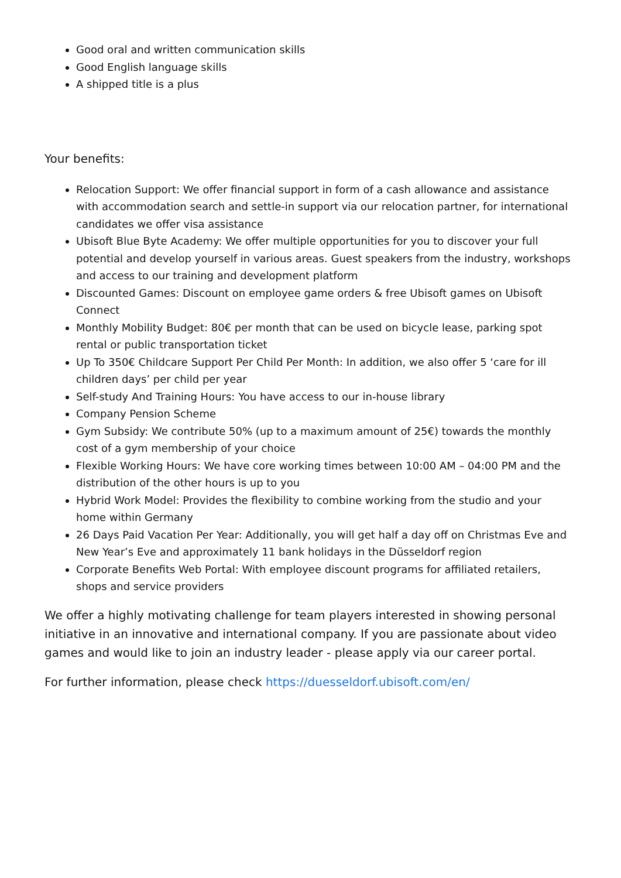Good oral and written communication skills
Good English language skills
A shipped title is a plus
Your benefits:
Relocation Support: We offer financial support in form of a cash allowance and assistance with accommodation search and settle-in support via our relocation partner, for international candidates we offer visa assistance
Ubisoft Blue Byte Academy: We offer multiple opportunities for you to discover your full potential and develop yourself in various areas. Guest speakers from the industry, workshops and access to our training and development platform
Discounted Games: Discount on employee game orders & free Ubisoft games on Ubisoft Connect
Monthly Mobility Budget: 80€ per month that can be used on bicycle lease, parking spot rental or public transportation ticket
Up To 350€ Childcare Support Per Child Per Month: In addition, we also offer 5 ‘care for ill children days’ per child per year
Self-study And Training Hours: You have access to our in-house library
Company Pension Scheme
Gym Subsidy: We contribute 50% (up to a maximum amount of 25€) towards the monthly cost of a gym membership of your choice
Flexible Working Hours: We have core working times between 10:00 AM – 04:00 PM and the distribution of the other hours is up to you
Hybrid Work Model: Provides the flexibility to combine working from the studio and your home within Germany
26 Days Paid Vacation Per Year: Additionally, you will get half a day off on Christmas Eve and New Year’s Eve and approximately 11 bank holidays in the Düsseldorf region
Corporate Benefits Web Portal: With employee discount programs for affiliated retailers, shops and service providers
We offer a highly motivating challenge for team players interested in showing personal initiative in an innovative and international company. If you are passionate about video games and would like to join an industry leader - please apply via our career portal.
For further information, please check https://duesseldorf.ubisoft.com/en/